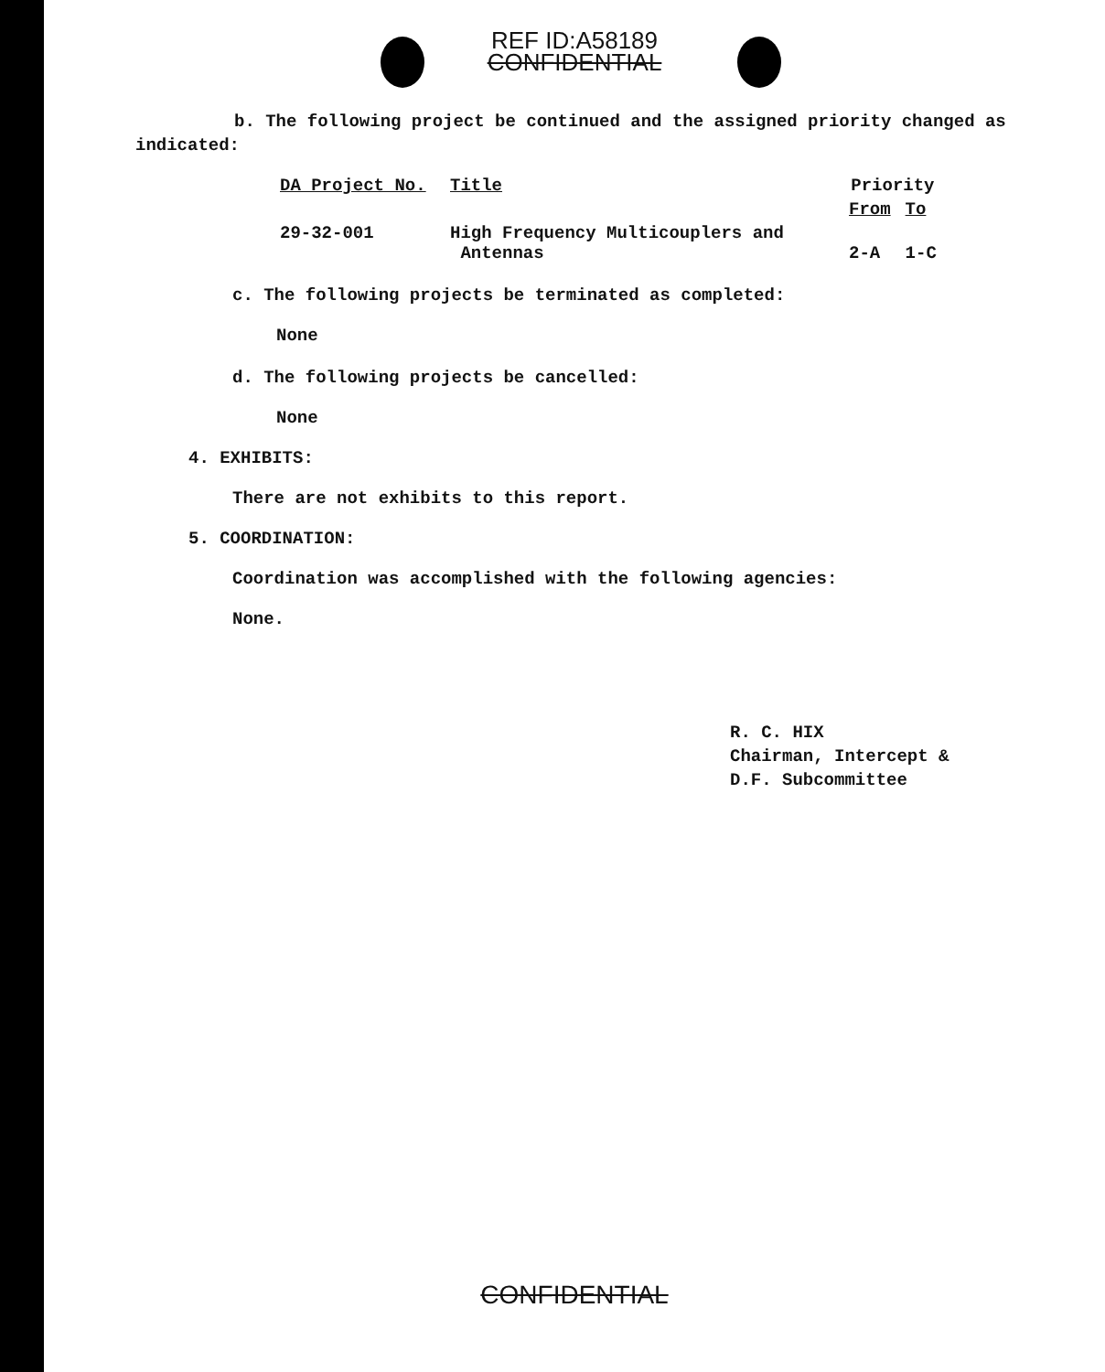REF ID:A58189
CONFIDENTIAL
b. The following project be continued and the assigned priority changed as indicated:
| DA Project No. | Title | Priority | |
| | | From | To |
| 29-32-001 | High Frequency Multicouplers and Antennas | 2-A | 1-C |
c. The following projects be terminated as completed:
None
d. The following projects be cancelled:
None
4. EXHIBITS:
There are not exhibits to this report.
5. COORDINATION:
Coordination was accomplished with the following agencies:
None.
R. C. HIX
Chairman, Intercept &
D.F. Subcommittee
CONFIDENTIAL